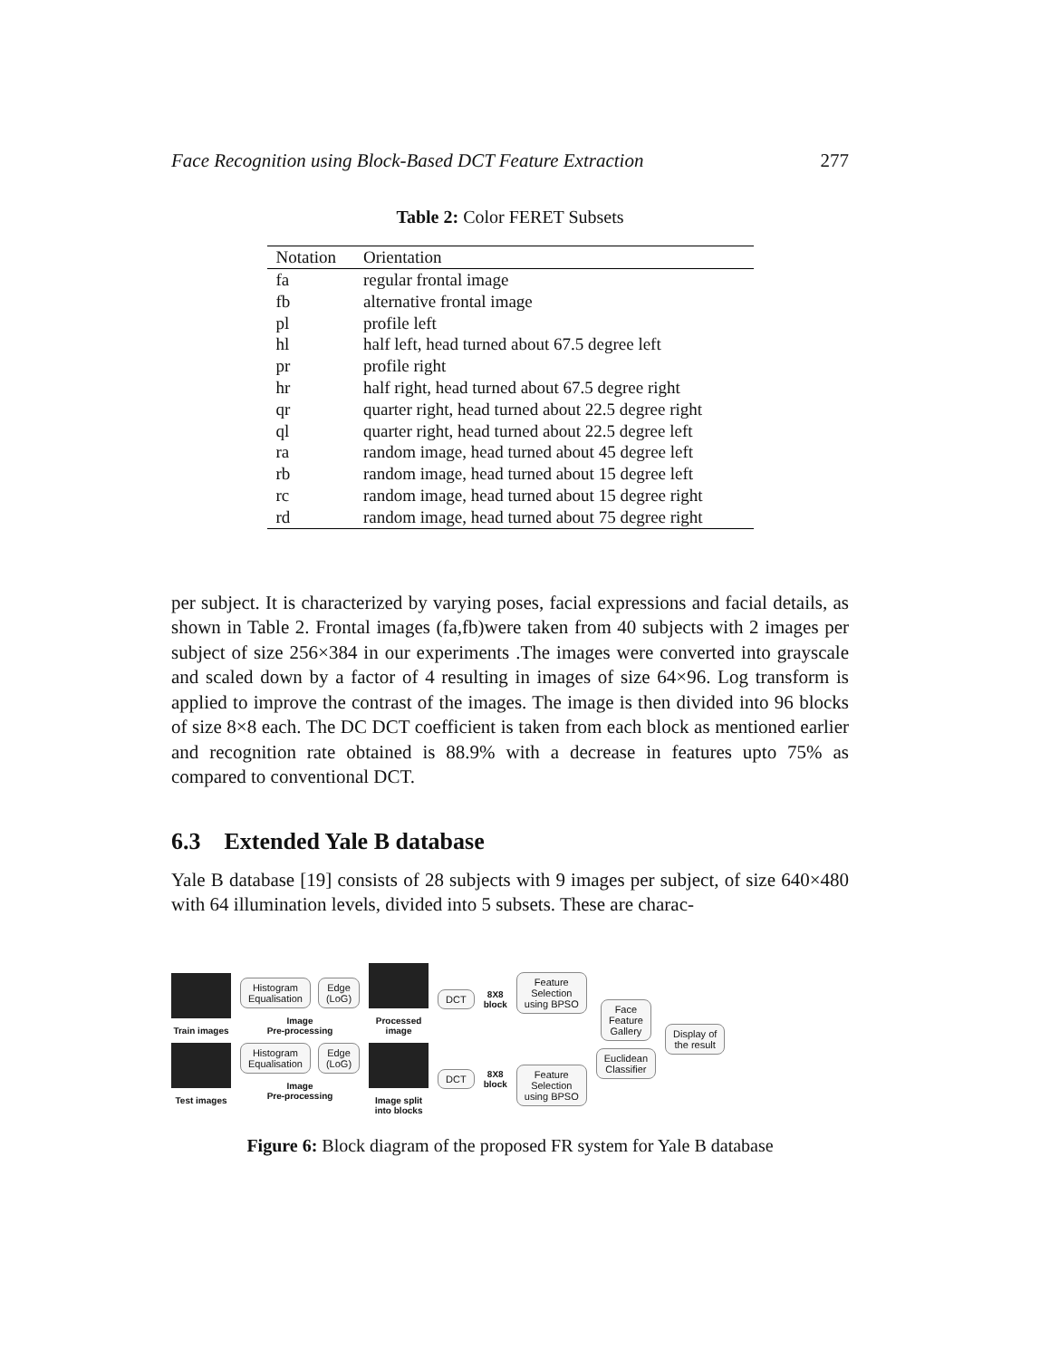Face Recognition using Block-Based DCT Feature Extraction 277
Table 2: Color FERET Subsets
| Notation | Orientation |
| --- | --- |
| fa | regular frontal image |
| fb | alternative frontal image |
| pl | profile left |
| hl | half left, head turned about 67.5 degree left |
| pr | profile right |
| hr | half right, head turned about 67.5 degree right |
| qr | quarter right, head turned about 22.5 degree right |
| ql | quarter right, head turned about 22.5 degree left |
| ra | random image, head turned about 45 degree left |
| rb | random image, head turned about 15 degree left |
| rc | random image, head turned about 15 degree right |
| rd | random image, head turned about 75 degree right |
per subject. It is characterized by varying poses, facial expressions and facial details, as shown in Table 2. Frontal images (fa,fb)were taken from 40 subjects with 2 images per subject of size 256×384 in our experiments .The images were converted into grayscale and scaled down by a factor of 4 resulting in images of size 64×96. Log transform is applied to improve the contrast of the images. The image is then divided into 96 blocks of size 8×8 each. The DC DCT coefficient is taken from each block as mentioned earlier and recognition rate obtained is 88.9% with a decrease in features upto 75% as compared to conventional DCT.
6.3 Extended Yale B database
Yale B database [19] consists of 28 subjects with 9 images per subject, of size 640×480 with 64 illumination levels, divided into 5 subsets. These are charac-
Train images
Test images
Histogram
Equalisation
Edge
(LoG)
Image
Pre-processing
Histogram
Equalisation
Edge
(LoG)
Image
Pre-processing
Processed
image
Image split
into blocks
DCT
DCT
8X8
block
8X8
block
Feature
Selection
using BPSO
Feature
Selection
using BPSO
Face
Feature
Gallery
Euclidean
Classifier
Display of
the result
Figure 6: Block diagram of the proposed FR system for Yale B database